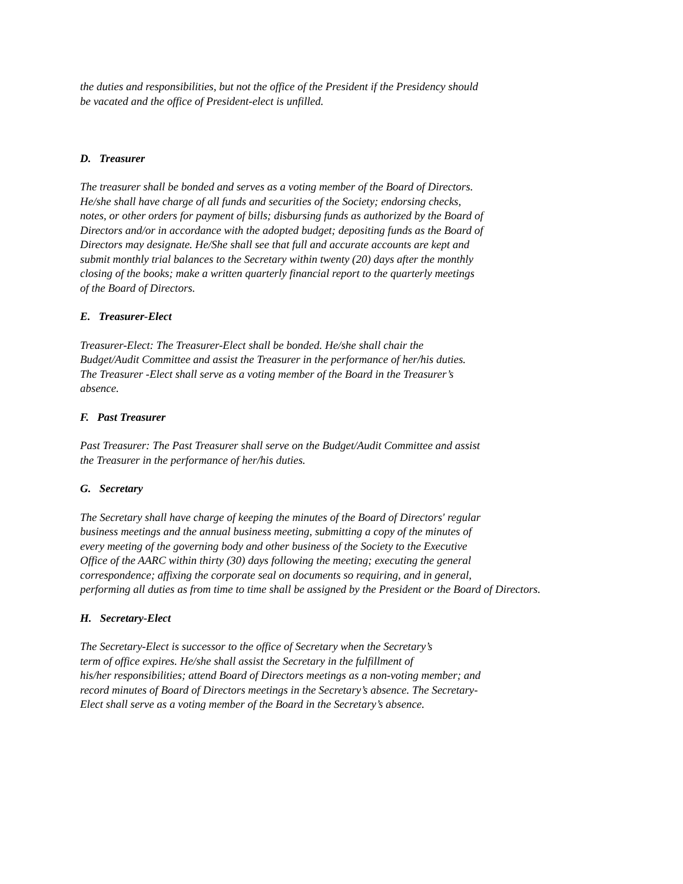the duties and responsibilities, but not the office of the President if the Presidency should
be vacated and the office of President-elect is unfilled.
D. Treasurer
The treasurer shall be bonded and serves as a voting member of the Board of Directors.
He/she shall have charge of all funds and securities of the Society; endorsing checks,
notes, or other orders for payment of bills; disbursing funds as authorized by the Board of
Directors and/or in accordance with the adopted budget; depositing funds as the Board of
Directors may designate. He/She shall see that full and accurate accounts are kept and
submit monthly trial balances to the Secretary within twenty (20) days after the monthly
closing of the books; make a written quarterly financial report to the quarterly meetings
of the Board of Directors.
E. Treasurer-Elect
Treasurer-Elect: The Treasurer-Elect shall be bonded. He/she shall chair the
Budget/Audit Committee and assist the Treasurer in the performance of her/his duties.
The Treasurer -Elect shall serve as a voting member of the Board in the Treasurer’s
absence.
F. Past Treasurer
Past Treasurer: The Past Treasurer shall serve on the Budget/Audit Committee and assist
the Treasurer in the performance of her/his duties.
G. Secretary
The Secretary shall have charge of keeping the minutes of the Board of Directors' regular
business meetings and the annual business meeting, submitting a copy of the minutes of
every meeting of the governing body and other business of the Society to the Executive
Office of the AARC within thirty (30) days following the meeting; executing the general
correspondence; affixing the corporate seal on documents so requiring, and in general,
performing all duties as from time to time shall be assigned by the President or the Board of Directors.
H. Secretary-Elect
The Secretary-Elect is successor to the office of Secretary when the Secretary’s
term of office expires. He/she shall assist the Secretary in the fulfillment of
his/her responsibilities; attend Board of Directors meetings as a non-voting member; and
record minutes of Board of Directors meetings in the Secretary’s absence. The Secretary-
Elect shall serve as a voting member of the Board in the Secretary’s absence.